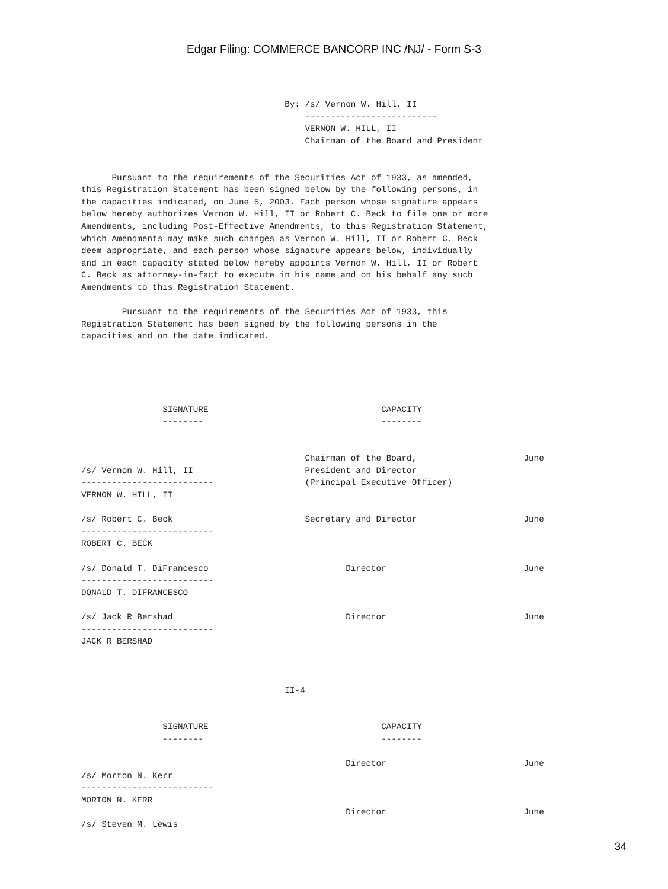Edgar Filing: COMMERCE BANCORP INC /NJ/ - Form S-3
                                        By: /s/ Vernon W. Hill, II
                                            --------------------------
                                            VERNON W. HILL, II
                                            Chairman of the Board and President


      Pursuant to the requirements of the Securities Act of 1933, as amended,
this Registration Statement has been signed below by the following persons, in
the capacities indicated, on June 5, 2003. Each person whose signature appears
below hereby authorizes Vernon W. Hill, II or Robert C. Beck to file one or more
Amendments, including Post-Effective Amendments, to this Registration Statement,
which Amendments may make such changes as Vernon W. Hill, II or Robert C. Beck
deem appropriate, and each person whose signature appears below, individually
and in each capacity stated below hereby appoints Vernon W. Hill, II or Robert
C. Beck as attorney-in-fact to execute in his name and on his behalf any such
Amendments to this Registration Statement.

        Pursuant to the requirements of the Securities Act of 1933, this
Registration Statement has been signed by the following persons in the
capacities and on the date indicated.





                SIGNATURE                                  CAPACITY
                --------                                   --------


                                            Chairman of the Board,                     June
/s/ Vernon W. Hill, II                      President and Director
--------------------------                  (Principal Executive Officer)
VERNON W. HILL, II

/s/ Robert C. Beck                          Secretary and Director                     June
--------------------------
ROBERT C. BECK

/s/ Donald T. DiFrancesco                           Director                           June
--------------------------
DONALD T. DIFRANCESCO

/s/ Jack R Bershad                                  Director                           June
--------------------------
JACK R BERSHAD



                                        II-4


                SIGNATURE                                  CAPACITY
                --------                                   --------

                                                    Director                           June
/s/ Morton N. Kerr
--------------------------
MORTON N. KERR
                                                    Director                           June
/s/ Steven M. Lewis
34